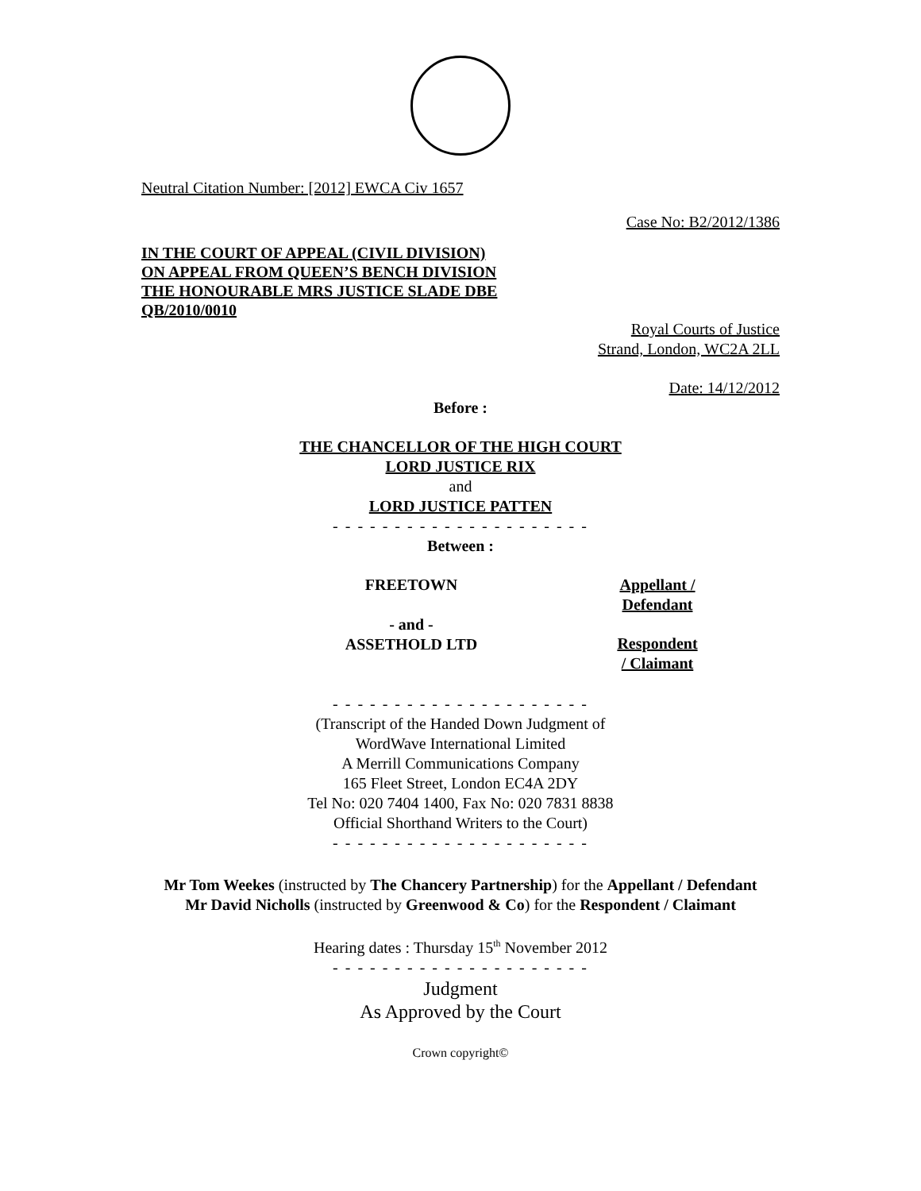Neutral Citation Number: [2012] EWCA Civ 1657
Case No: B2/2012/1386
IN THE COURT OF APPEAL (CIVIL DIVISION)
ON APPEAL FROM QUEEN’S BENCH DIVISION
THE HONOURABLE MRS JUSTICE SLADE DBE
QB/2010/0010
Royal Courts of Justice
Strand, London, WC2A 2LL
Date: 14/12/2012
Before :
THE CHANCELLOR OF THE HIGH COURT
LORD JUSTICE RIX
and
LORD JUSTICE PATTEN
- - - - - - - - - - - - - - - - - - - - -
Between :
| FREETOWN | Appellant / Defendant |
| - and - ASSETHOLD LTD | Respondent / Claimant |
- - - - - - - - - - - - - - - - - - - - -
(Transcript of the Handed Down Judgment of
WordWave International Limited
A Merrill Communications Company
165 Fleet Street, London EC4A 2DY
Tel No: 020 7404 1400, Fax No: 020 7831 8838
Official Shorthand Writers to the Court)
- - - - - - - - - - - - - - - - - - - - -
Mr Tom Weekes (instructed by The Chancery Partnership) for the Appellant / Defendant
Mr David Nicholls (instructed by Greenwood & Co) for the Respondent / Claimant
Hearing dates : Thursday 15<sup>th</sup> November 2012
- - - - - - - - - - - - - - - - - - - - -
Judgment
As Approved by the Court
Crown copyright©